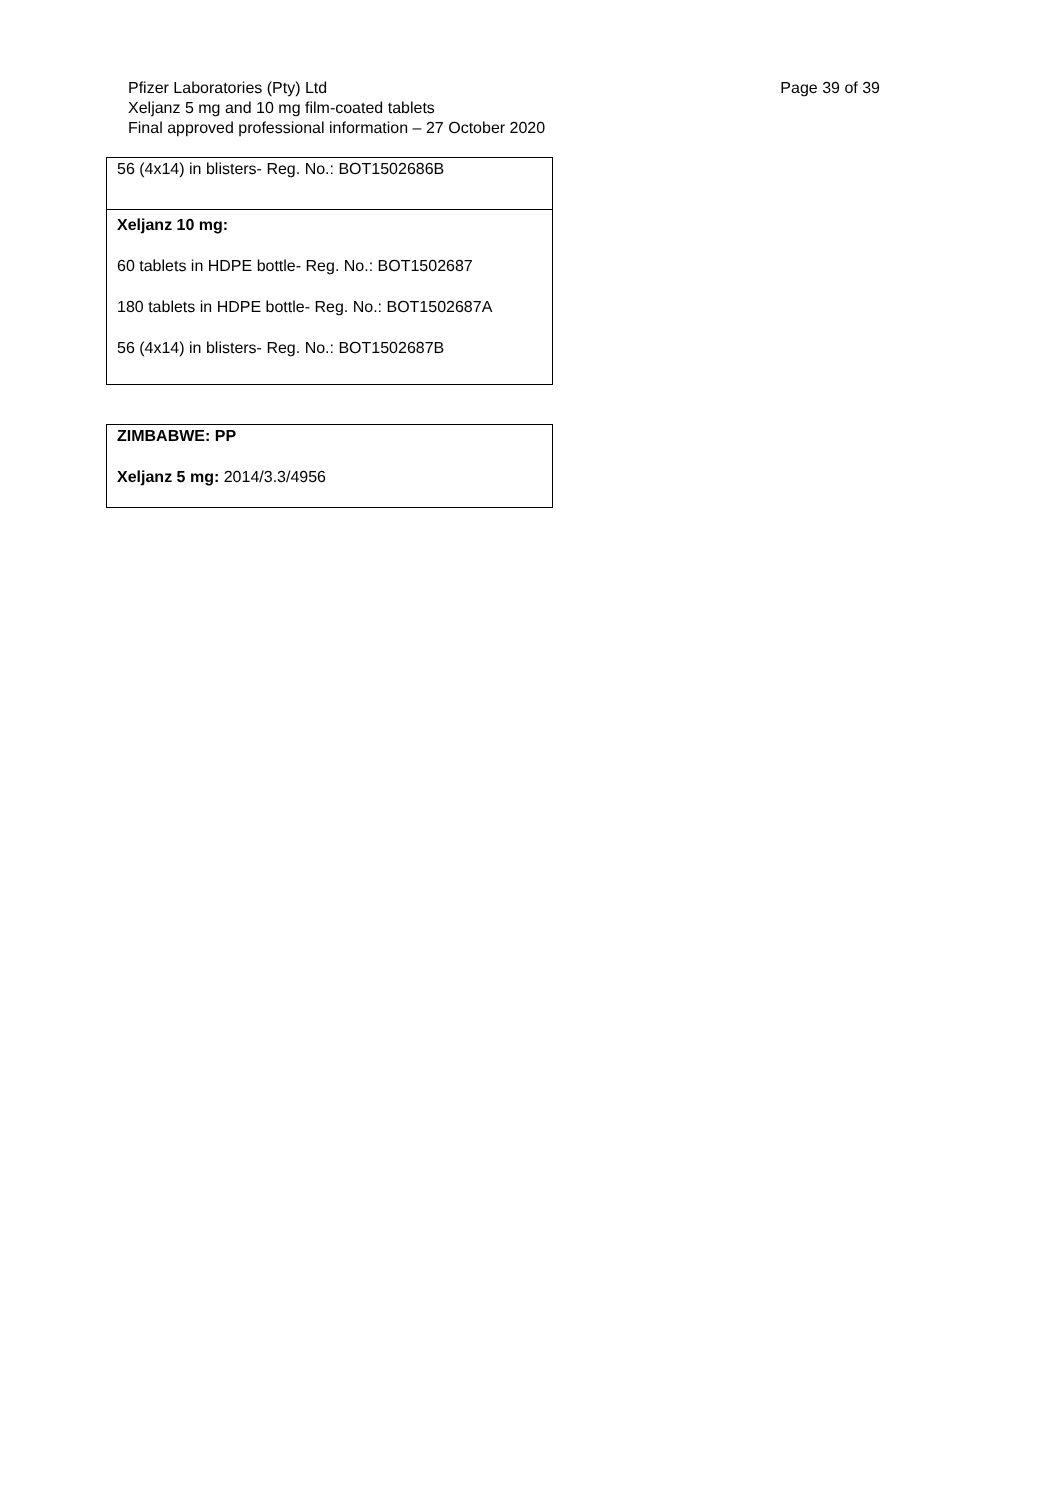Page 39 of 39 Pfizer Laboratories (Pty) Ltd
Xeljanz 5 mg and 10 mg film-coated tablets
Final approved professional information – 27 October 2020
| 56 (4x14) in blisters- Reg. No.: BOT1502686B |
| Xeljanz 10 mg: 60 tablets in HDPE bottle- Reg. No.: BOT1502687 180 tablets in HDPE bottle- Reg. No.: BOT1502687A 56 (4x14) in blisters- Reg. No.: BOT1502687B |
| ZIMBABWE: PP Xeljanz 5 mg: 2014/3.3/4956 |